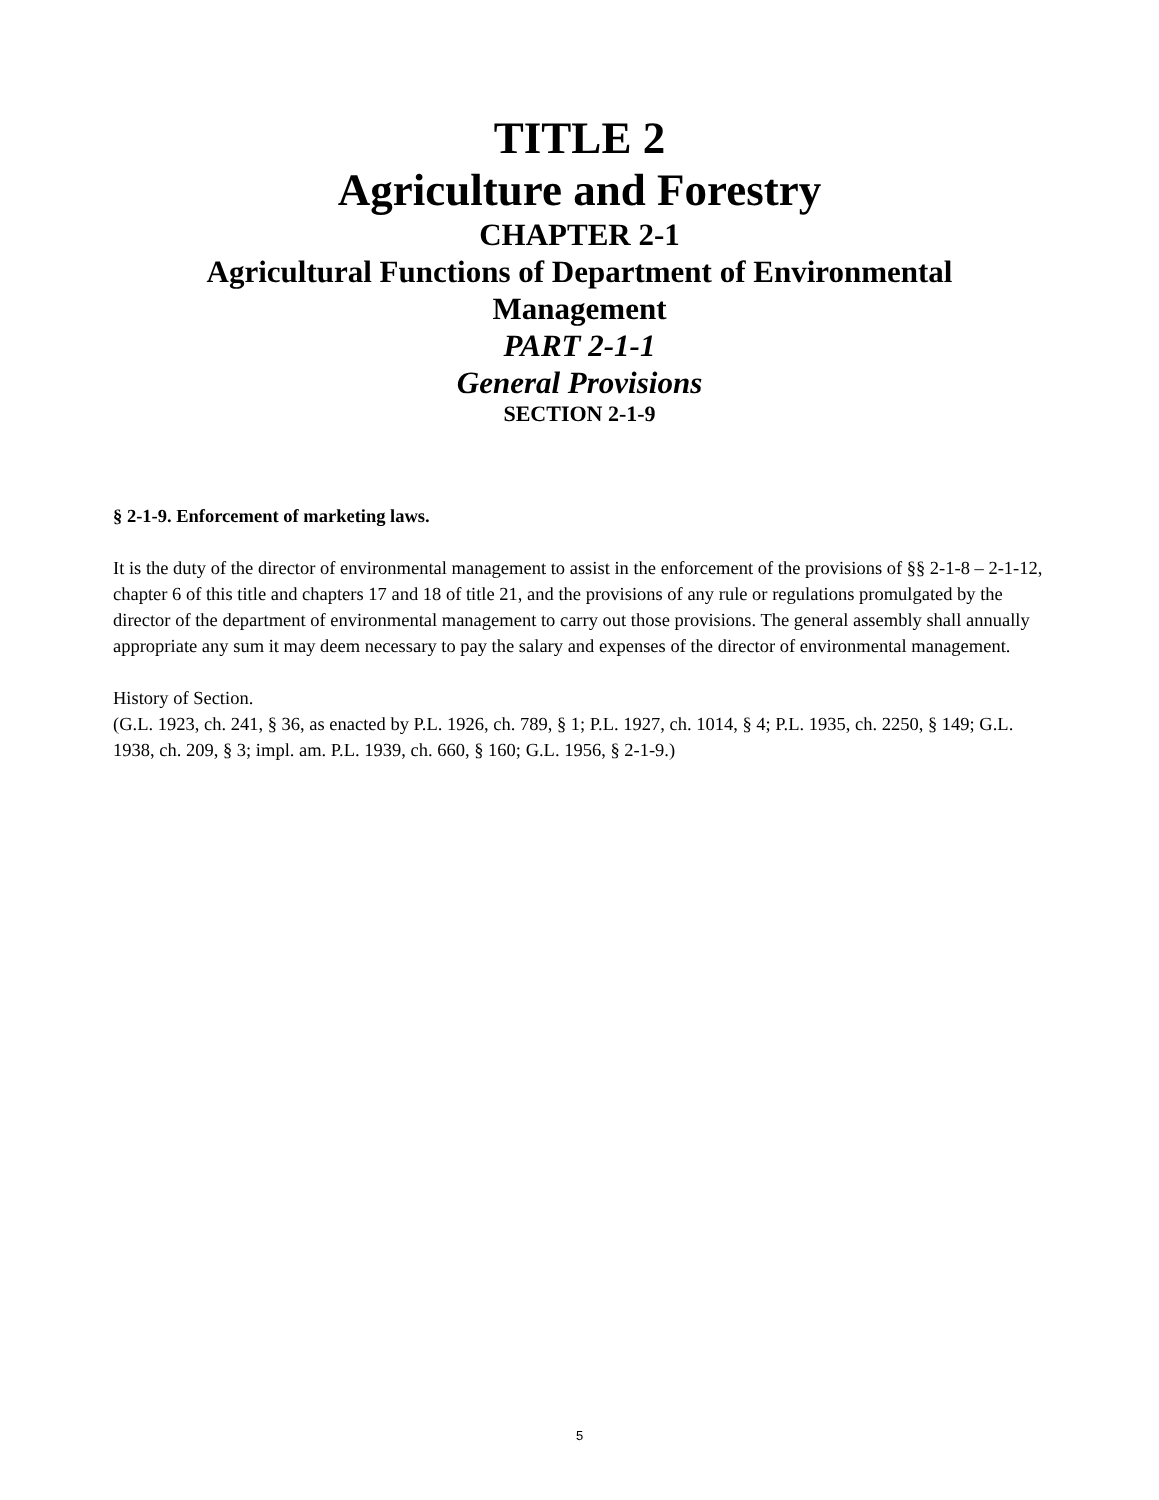TITLE 2
Agriculture and Forestry
CHAPTER 2-1
Agricultural Functions of Department of Environmental
Management
PART 2-1-1
General Provisions
SECTION 2-1-9
§ 2-1-9. Enforcement of marketing laws.
It is the duty of the director of environmental management to assist in the enforcement of the provisions of §§ 2-1-8 – 2-1-12, chapter 6 of this title and chapters 17 and 18 of title 21, and the provisions of any rule or regulations promulgated by the director of the department of environmental management to carry out those provisions. The general assembly shall annually appropriate any sum it may deem necessary to pay the salary and expenses of the director of environmental management.
History of Section.
(G.L. 1923, ch. 241, § 36, as enacted by P.L. 1926, ch. 789, § 1; P.L. 1927, ch. 1014, § 4; P.L. 1935, ch. 2250, § 149; G.L. 1938, ch. 209, § 3; impl. am. P.L. 1939, ch. 660, § 160; G.L. 1956, § 2-1-9.)
5